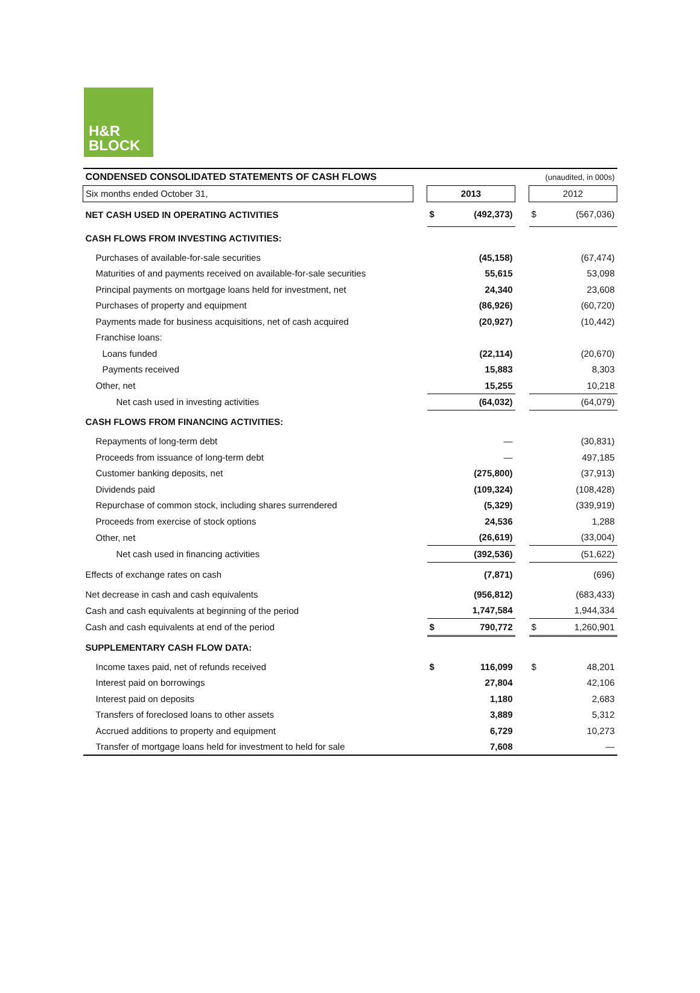H&R
BLOCK
| CONDENSED CONSOLIDATED STATEMENTS OF CASH FLOWS | | (unaudited, in 000s) | | | | |
| Six months ended October 31, | | 2013 | | | 2012 | |
| NET CASH USED IN OPERATING ACTIVITIES | | $ | (492,373) | | $ | (567,036) |
| CASH FLOWS FROM INVESTING ACTIVITIES: | | | | | | |
| Purchases of available-for-sale securities | | | (45,158) | | | (67,474) |
| Maturities of and payments received on available-for-sale securities | | | 55,615 | | | 53,098 |
| Principal payments on mortgage loans held for investment, net | | | 24,340 | | | 23,608 |
| Purchases of property and equipment | | | (86,926) | | | (60,720) |
| Payments made for business acquisitions, net of cash acquired | | | (20,927) | | | (10,442) |
| Franchise loans: | | | | | | |
| Loans funded | | | (22,114) | | | (20,670) |
| Payments received | | | 15,883 | | | 8,303 |
| Other, net | | | 15,255 | | | 10,218 |
| Net cash used in investing activities | | | (64,032) | | | (64,079) |
| CASH FLOWS FROM FINANCING ACTIVITIES: | | | | | | |
| Repayments of long-term debt | | | — | | | (30,831) |
| Proceeds from issuance of long-term debt | | | — | | | 497,185 |
| Customer banking deposits, net | | | (275,800) | | | (37,913) |
| Dividends paid | | | (109,324) | | | (108,428) |
| Repurchase of common stock, including shares surrendered | | | (5,329) | | | (339,919) |
| Proceeds from exercise of stock options | | | 24,536 | | | 1,288 |
| Other, net | | | (26,619) | | | (33,004) |
| Net cash used in financing activities | | | (392,536) | | | (51,622) |
| Effects of exchange rates on cash | | | (7,871) | | | (696) |
| Net decrease in cash and cash equivalents | | | (956,812) | | | (683,433) |
| Cash and cash equivalents at beginning of the period | | | 1,747,584 | | | 1,944,334 |
| Cash and cash equivalents at end of the period | | $ | 790,772 | | $ | 1,260,901 |
| SUPPLEMENTARY CASH FLOW DATA: | | | | | | |
| Income taxes paid, net of refunds received | | $ | 116,099 | | $ | 48,201 |
| Interest paid on borrowings | | | 27,804 | | | 42,106 |
| Interest paid on deposits | | | 1,180 | | | 2,683 |
| Transfers of foreclosed loans to other assets | | | 3,889 | | | 5,312 |
| Accrued additions to property and equipment | | | 6,729 | | | 10,273 |
| Transfer of mortgage loans held for investment to held for sale | | | 7,608 | | | — |